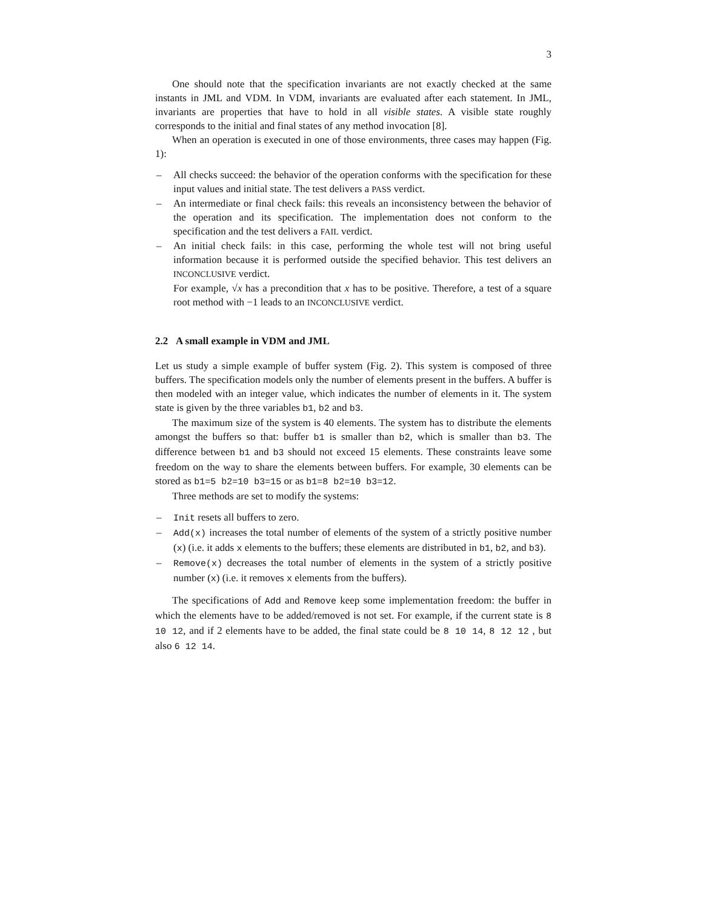3
One should note that the specification invariants are not exactly checked at the same instants in JML and VDM. In VDM, invariants are evaluated after each statement. In JML, invariants are properties that have to hold in all visible states. A visible state roughly corresponds to the initial and final states of any method invocation [8].
When an operation is executed in one of those environments, three cases may happen (Fig. 1):
– All checks succeed: the behavior of the operation conforms with the specification for these input values and initial state. The test delivers a PASS verdict.
– An intermediate or final check fails: this reveals an inconsistency between the behavior of the operation and its specification. The implementation does not conform to the specification and the test delivers a FAIL verdict.
– An initial check fails: in this case, performing the whole test will not bring useful information because it is performed outside the specified behavior. This test delivers an INCONCLUSIVE verdict.
For example, √x has a precondition that x has to be positive. Therefore, a test of a square root method with −1 leads to an INCONCLUSIVE verdict.
2.2 A small example in VDM and JML
Let us study a simple example of buffer system (Fig. 2). This system is composed of three buffers. The specification models only the number of elements present in the buffers. A buffer is then modeled with an integer value, which indicates the number of elements in it. The system state is given by the three variables b1, b2 and b3.
The maximum size of the system is 40 elements. The system has to distribute the elements amongst the buffers so that: buffer b1 is smaller than b2, which is smaller than b3. The difference between b1 and b3 should not exceed 15 elements. These constraints leave some freedom on the way to share the elements between buffers. For example, 30 elements can be stored as b1=5 b2=10 b3=15 or as b1=8 b2=10 b3=12.
Three methods are set to modify the systems:
– Init resets all buffers to zero.
– Add(x) increases the total number of elements of the system of a strictly positive number (x) (i.e. it adds x elements to the buffers; these elements are distributed in b1, b2, and b3).
– Remove(x) decreases the total number of elements in the system of a strictly positive number (x) (i.e. it removes x elements from the buffers).
The specifications of Add and Remove keep some implementation freedom: the buffer in which the elements have to be added/removed is not set. For example, if the current state is 8 10 12, and if 2 elements have to be added, the final state could be 8 10 14, 8 12 12 , but also 6 12 14.